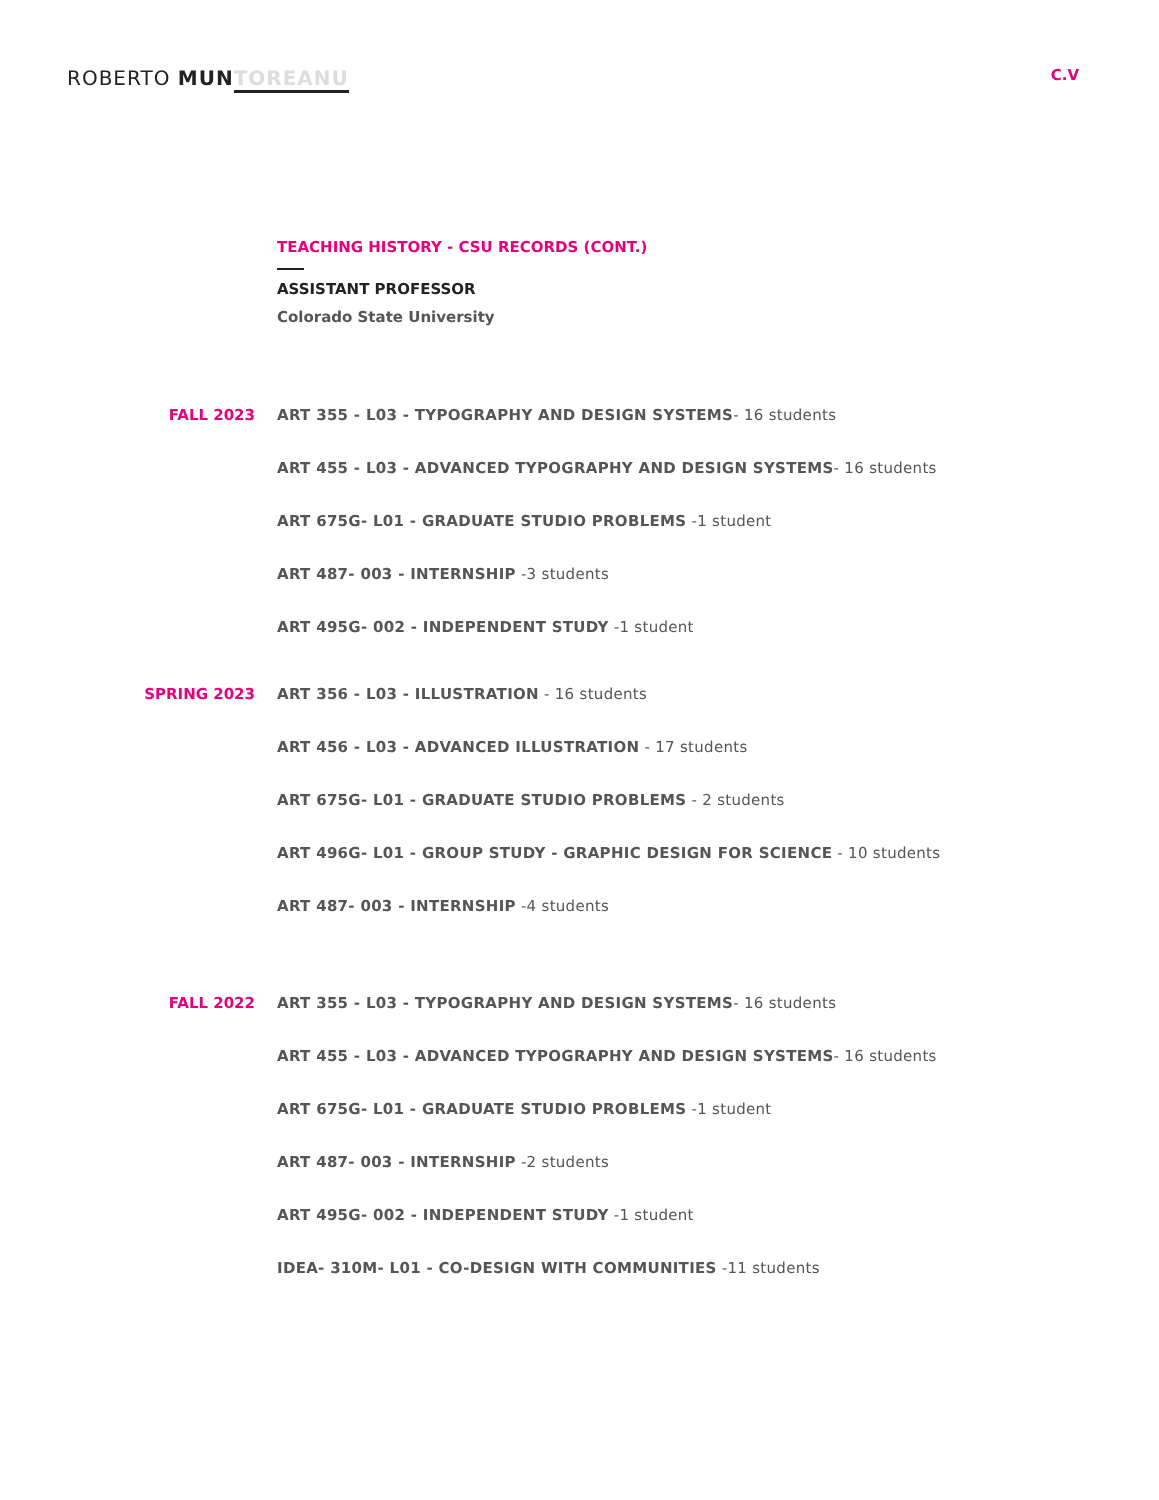ROBERTO MUN TOREANU
C.V
TEACHING HISTORY - CSU RECORDS (CONT.)
ASSISTANT PROFESSOR
Colorado State University
FALL 2023
ART 355 - L03 - TYPOGRAPHY AND DESIGN SYSTEMS- 16 students
ART 455 - L03 - ADVANCED TYPOGRAPHY AND DESIGN SYSTEMS- 16 students
ART 675G- L01 - GRADUATE STUDIO PROBLEMS -1 student
ART 487- 003 - INTERNSHIP -3 students
ART 495G- 002 - INDEPENDENT STUDY -1 student
SPRING 2023
ART 356 - L03 - ILLUSTRATION - 16 students
ART 456 - L03 - ADVANCED ILLUSTRATION - 17 students
ART 675G- L01 - GRADUATE STUDIO PROBLEMS - 2 students
ART 496G- L01 - GROUP STUDY - GRAPHIC DESIGN FOR SCIENCE - 10 students
ART 487- 003 - INTERNSHIP -4 students
FALL 2022
ART 355 - L03 - TYPOGRAPHY AND DESIGN SYSTEMS- 16 students
ART 455 - L03 - ADVANCED TYPOGRAPHY AND DESIGN SYSTEMS- 16 students
ART 675G- L01 - GRADUATE STUDIO PROBLEMS -1 student
ART 487- 003 - INTERNSHIP -2 students
ART 495G- 002 - INDEPENDENT STUDY -1 student
IDEA- 310M- L01 - CO-DESIGN WITH COMMUNITIES -11 students